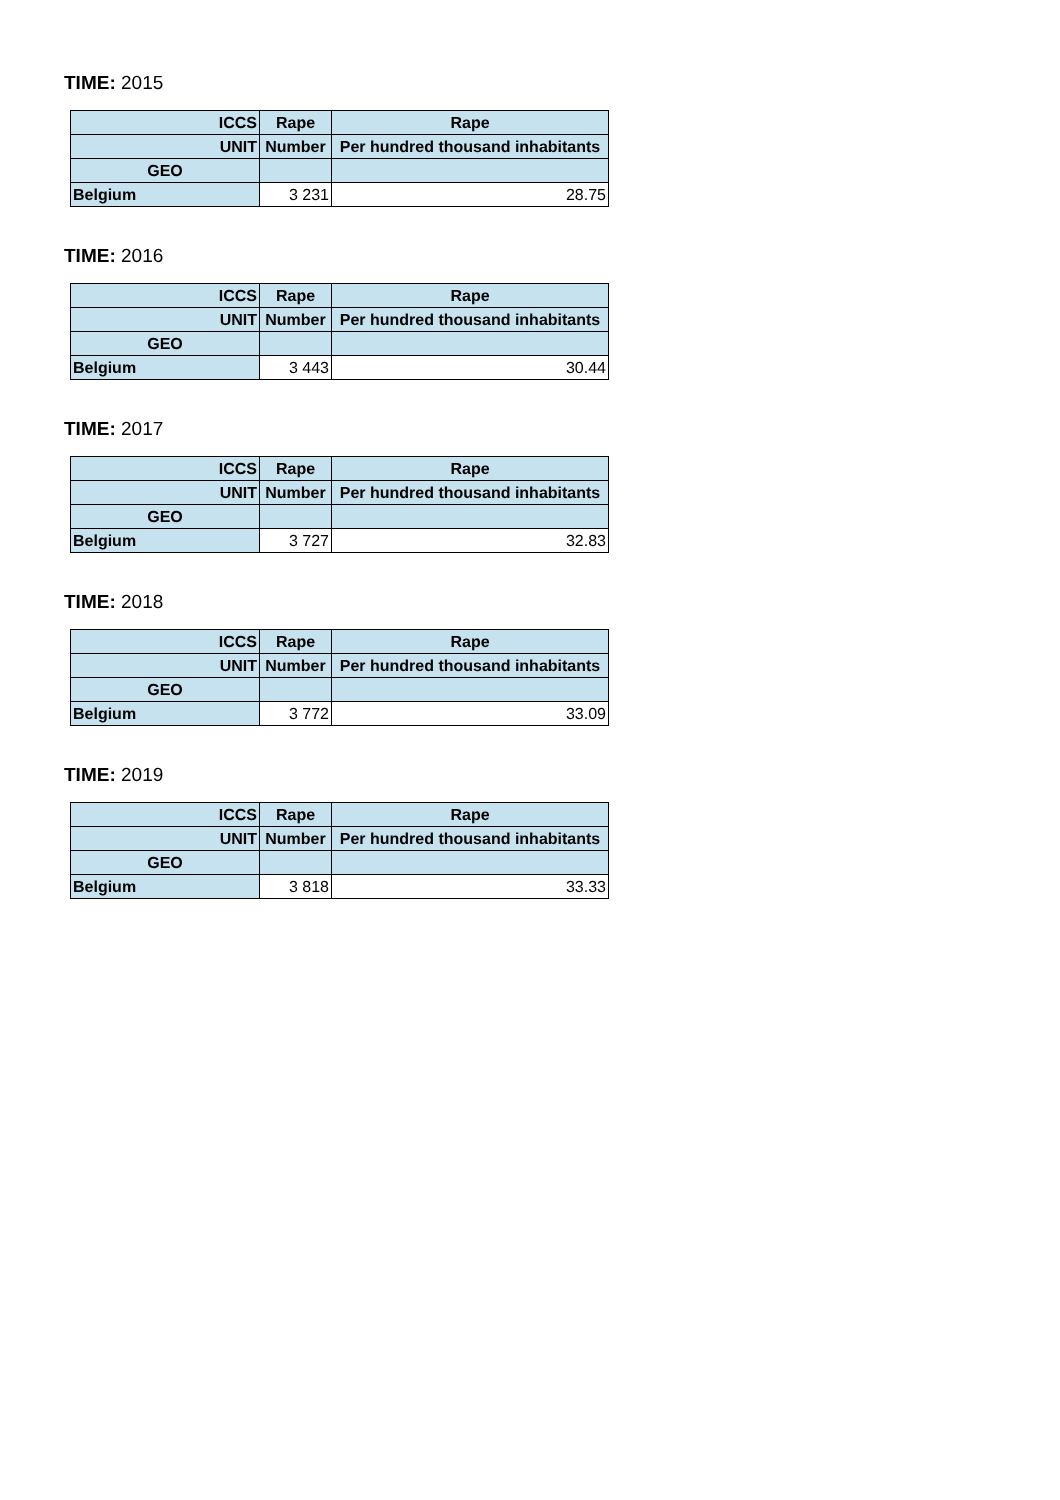TIME: 2015
| ICCS | Rape | Rape |
| --- | --- | --- |
| UNIT | Number | Per hundred thousand inhabitants |
| GEO | | |
| Belgium | 3 231 | 28.75 |
TIME: 2016
| ICCS | Rape | Rape |
| --- | --- | --- |
| UNIT | Number | Per hundred thousand inhabitants |
| GEO | | |
| Belgium | 3 443 | 30.44 |
TIME: 2017
| ICCS | Rape | Rape |
| --- | --- | --- |
| UNIT | Number | Per hundred thousand inhabitants |
| GEO | | |
| Belgium | 3 727 | 32.83 |
TIME: 2018
| ICCS | Rape | Rape |
| --- | --- | --- |
| UNIT | Number | Per hundred thousand inhabitants |
| GEO | | |
| Belgium | 3 772 | 33.09 |
TIME: 2019
| ICCS | Rape | Rape |
| --- | --- | --- |
| UNIT | Number | Per hundred thousand inhabitants |
| GEO | | |
| Belgium | 3 818 | 33.33 |